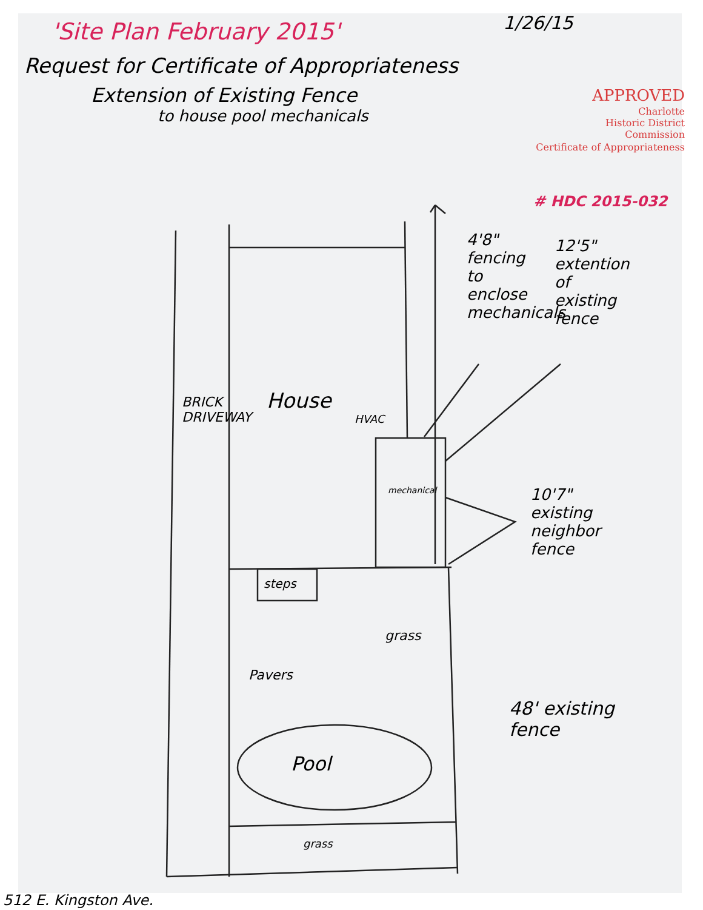1/26/15
'Site Plan February 2015'
Request for Certificate of Appropriateness
Extension of Existing Fence
to house pool mechanicals
APPROVED
Charlotte
Historic District
Commission
Certificate of Appropriateness
# HDC 2015-032
4'8" fencing to enclose mechanicals
12'5" extention of existing fence
BRICK DRIVEWAY
House
HVAC
mechanical
10'7" existing neighbor fence
steps
grass
Pavers
48' existing fence
Pool
grass
512 E. Kingston Ave.